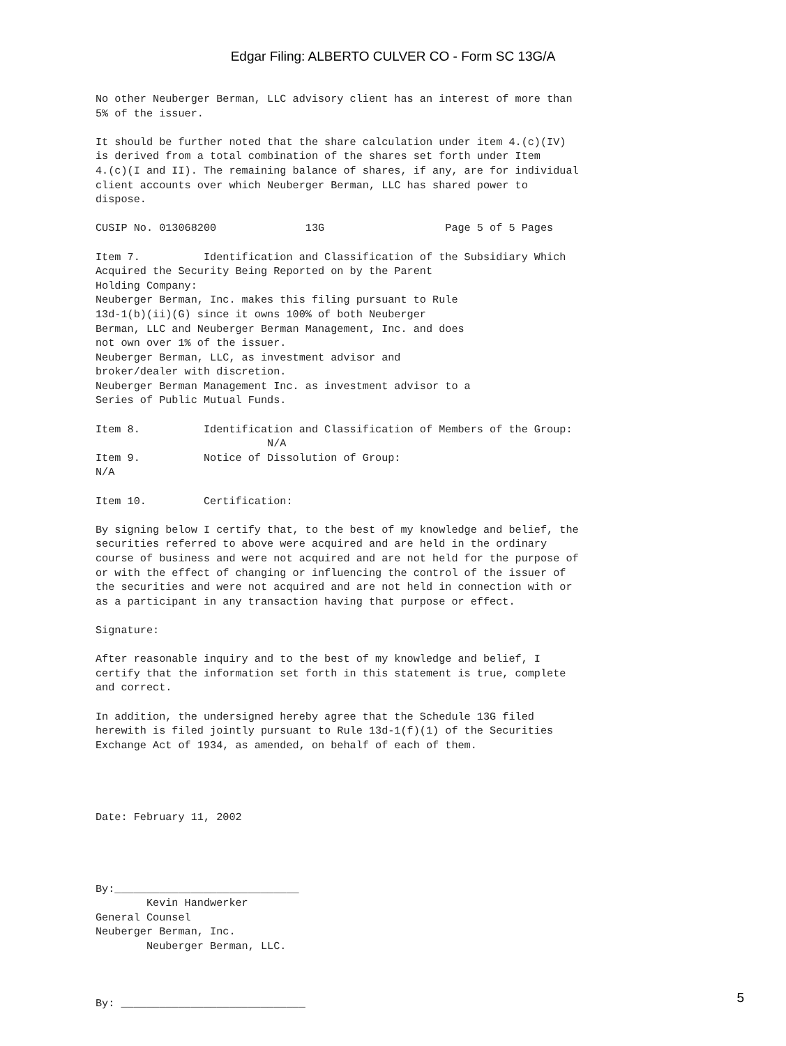Edgar Filing: ALBERTO CULVER CO - Form SC 13G/A
No other Neuberger Berman, LLC advisory client has an interest of more than
5% of the issuer.

It should be further noted that the share calculation under item 4.(c)(IV)
is derived from a total combination of the shares set forth under Item
4.(c)(I and II). The remaining balance of shares, if any, are for individual
client accounts over which Neuberger Berman, LLC has shared power to
dispose.

CUSIP No. 013068200              13G                   Page 5 of 5 Pages

Item 7.          Identification and Classification of the Subsidiary Which
Acquired the Security Being Reported on by the Parent
Holding Company:
Neuberger Berman, Inc. makes this filing pursuant to Rule
13d-1(b)(ii)(G) since it owns 100% of both Neuberger
Berman, LLC and Neuberger Berman Management, Inc. and does
not own over 1% of the issuer.
Neuberger Berman, LLC, as investment advisor and
broker/dealer with discretion.
Neuberger Berman Management Inc. as investment advisor to a
Series of Public Mutual Funds.

Item 8.          Identification and Classification of Members of the Group:
                           N/A
Item 9.          Notice of Dissolution of Group:
N/A

Item 10.         Certification:

By signing below I certify that, to the best of my knowledge and belief, the
securities referred to above were acquired and are held in the ordinary
course of business and were not acquired and are not held for the purpose of
or with the effect of changing or influencing the control of the issuer of
the securities and were not acquired and are not held in connection with or
as a participant in any transaction having that purpose or effect.

Signature:

After reasonable inquiry and to the best of my knowledge and belief, I
certify that the information set forth in this statement is true, complete
and correct.

In addition, the undersigned hereby agree that the Schedule 13G filed
herewith is filed jointly pursuant to Rule 13d-1(f)(1) of the Securities
Exchange Act of 1934, as amended, on behalf of each of them.




Date: February 11, 2002




By:_____________________________
        Kevin Handwerker
General Counsel
Neuberger Berman, Inc.
        Neuberger Berman, LLC.



By: _____________________________
5